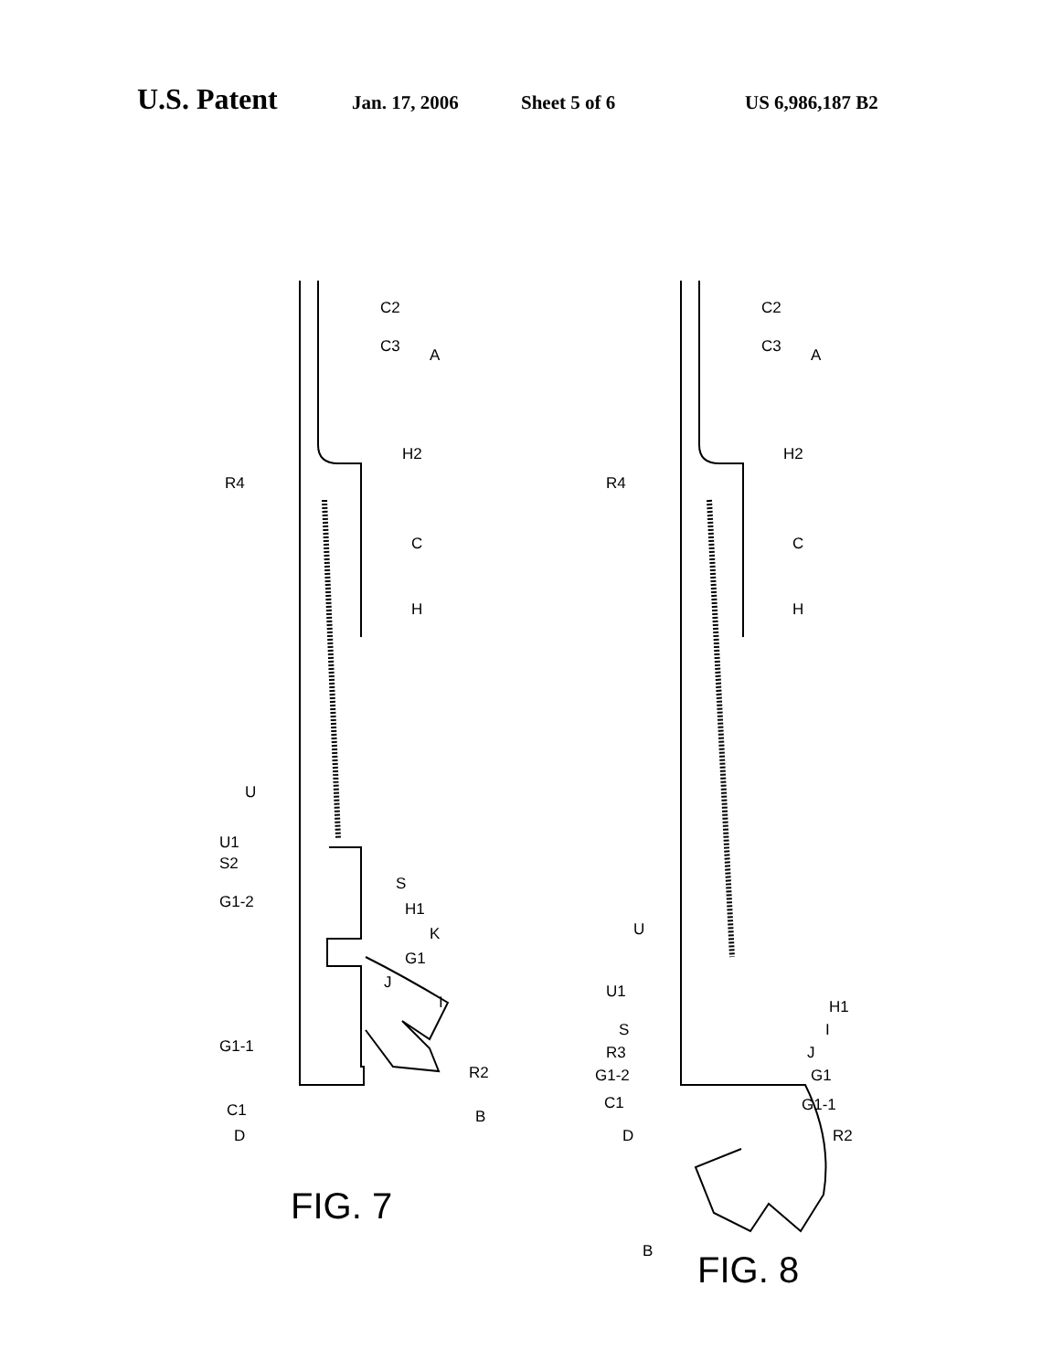U.S. Patent Jan. 17, 2006 Sheet 5 of 6 US 6,986,187 B2
C2
C3 A
H2
R4
C
H
U
U1
S2
S
G1-2 H1
K
G1
J
I
G1-1
R2
C1 B
D
FIG. 7
C2
C3 A
H2
R4
C
H
U
U1
H1
S I
R3 J
G1-2 G1
C1 G1-1
D R2
B FIG. 8